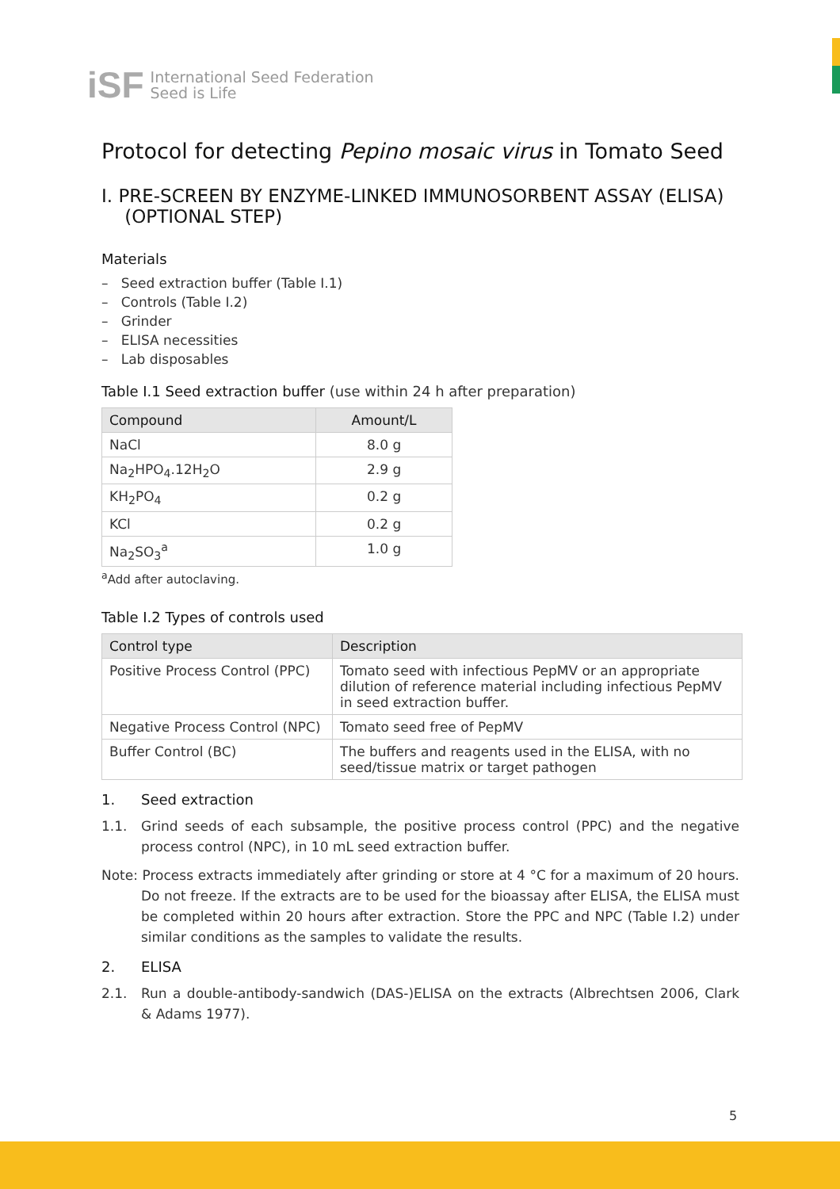iSF International Seed Federation
Seed is Life
Protocol for detecting Pepino mosaic virus in Tomato Seed
I. PRE-SCREEN BY ENZYME-LINKED IMMUNOSORBENT ASSAY (ELISA)
(OPTIONAL STEP)
Materials
– Seed extraction buffer (Table I.1)
– Controls (Table I.2)
– Grinder
– ELISA necessities
– Lab disposables
Table I.1 Seed extraction buffer (use within 24 h after preparation)
| Compound | Amount/L |
| --- | --- |
| NaCl | 8.0 g |
| Na<sub>2</sub>HPO<sub>4</sub>.12H<sub>2</sub>O | 2.9 g |
| KH<sub>2</sub>PO<sub>4</sub> | 0.2 g |
| KCl | 0.2 g |
| Na<sub>2</sub>SO<sub>3</sub><sup>a</sup> | 1.0 g |
<sup>a</sup> Add after autoclaving.
Table I.2 Types of controls used
| Control type | Description |
| --- | --- |
| Positive Process Control (PPC) | Tomato seed with infectious PepMV or an appropriate dilution of reference material including infectious PepMV in seed extraction buffer. |
| Negative Process Control (NPC) | Tomato seed free of PepMV |
| Buffer Control (BC) | The buffers and reagents used in the ELISA, with no seed/tissue matrix or target pathogen |
1. Seed extraction
1.1. Grind seeds of each subsample, the positive process control (PPC) and the negative process control (NPC), in 10 mL seed extraction buffer.
Note: Process extracts immediately after grinding or store at 4 °C for a maximum of 20 hours. Do not freeze. If the extracts are to be used for the bioassay after ELISA, the ELISA must be completed within 20 hours after extraction. Store the PPC and NPC (Table I.2) under similar conditions as the samples to validate the results.
2. ELISA
2.1. Run a double-antibody-sandwich (DAS-)ELISA on the extracts (Albrechtsen 2006, Clark & Adams 1977).
5